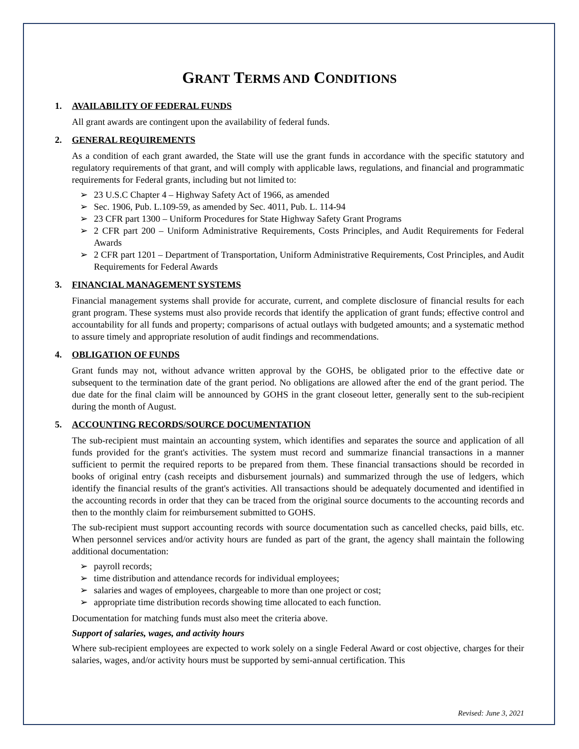GRANT TERMS AND CONDITIONS
1. AVAILABILITY OF FEDERAL FUNDS
All grant awards are contingent upon the availability of federal funds.
2. GENERAL REQUIREMENTS
As a condition of each grant awarded, the State will use the grant funds in accordance with the specific statutory and regulatory requirements of that grant, and will comply with applicable laws, regulations, and financial and programmatic requirements for Federal grants, including but not limited to:
➢ 23 U.S.C Chapter 4 – Highway Safety Act of 1966, as amended
➢ Sec. 1906, Pub. L.109-59, as amended by Sec. 4011, Pub. L. 114-94
➢ 23 CFR part 1300 – Uniform Procedures for State Highway Safety Grant Programs
➢ 2 CFR part 200 – Uniform Administrative Requirements, Costs Principles, and Audit Requirements for Federal Awards
➢ 2 CFR part 1201 – Department of Transportation, Uniform Administrative Requirements, Cost Principles, and Audit Requirements for Federal Awards
3. FINANCIAL MANAGEMENT SYSTEMS
Financial management systems shall provide for accurate, current, and complete disclosure of financial results for each grant program. These systems must also provide records that identify the application of grant funds; effective control and accountability for all funds and property; comparisons of actual outlays with budgeted amounts; and a systematic method to assure timely and appropriate resolution of audit findings and recommendations.
4. OBLIGATION OF FUNDS
Grant funds may not, without advance written approval by the GOHS, be obligated prior to the effective date or subsequent to the termination date of the grant period. No obligations are allowed after the end of the grant period. The due date for the final claim will be announced by GOHS in the grant closeout letter, generally sent to the sub-recipient during the month of August.
5. ACCOUNTING RECORDS/SOURCE DOCUMENTATION
The sub-recipient must maintain an accounting system, which identifies and separates the source and application of all funds provided for the grant's activities. The system must record and summarize financial transactions in a manner sufficient to permit the required reports to be prepared from them. These financial transactions should be recorded in books of original entry (cash receipts and disbursement journals) and summarized through the use of ledgers, which identify the financial results of the grant's activities. All transactions should be adequately documented and identified in the accounting records in order that they can be traced from the original source documents to the accounting records and then to the monthly claim for reimbursement submitted to GOHS.
The sub-recipient must support accounting records with source documentation such as cancelled checks, paid bills, etc. When personnel services and/or activity hours are funded as part of the grant, the agency shall maintain the following additional documentation:
➢ payroll records;
➢ time distribution and attendance records for individual employees;
➢ salaries and wages of employees, chargeable to more than one project or cost;
➢ appropriate time distribution records showing time allocated to each function.
Documentation for matching funds must also meet the criteria above.
Support of salaries, wages, and activity hours
Where sub-recipient employees are expected to work solely on a single Federal Award or cost objective, charges for their salaries, wages, and/or activity hours must be supported by semi-annual certification. This
Revised: June 3, 2021